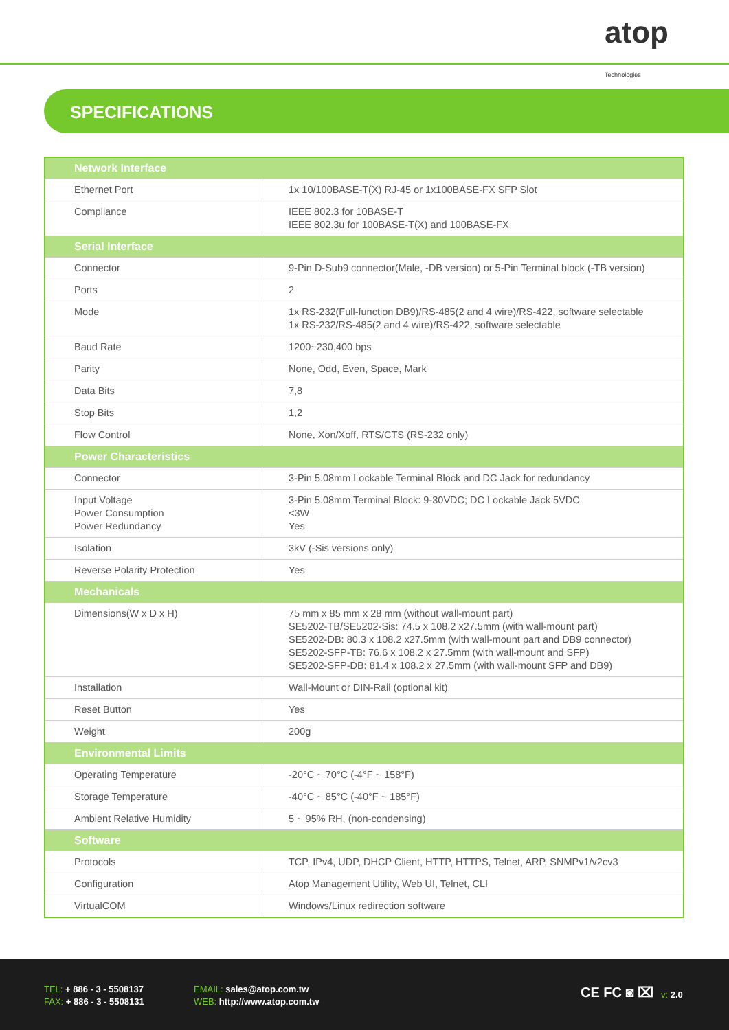atop
Technologies
SPECIFICATIONS
| Network Interface | |
| --- | --- |
| Ethernet Port | 1x 10/100BASE-T(X) RJ-45 or 1x100BASE-FX SFP Slot |
| Compliance | IEEE 802.3 for 10BASE-T IEEE 802.3u for 100BASE-T(X) and 100BASE-FX |
| Serial Interface | |
| Connector | 9-Pin D-Sub9 connector(Male, -DB version) or 5-Pin Terminal block (-TB version) |
| Ports | 2 |
| Mode | 1x RS-232(Full-function DB9)/RS-485(2 and 4 wire)/RS-422, software selectable 1x RS-232/RS-485(2 and 4 wire)/RS-422, software selectable |
| Baud Rate | 1200~230,400 bps |
| Parity | None, Odd, Even, Space, Mark |
| Data Bits | 7,8 |
| Stop Bits | 1,2 |
| Flow Control | None, Xon/Xoff, RTS/CTS (RS-232 only) |
| Power Characteristics | |
| Connector | 3-Pin 5.08mm Lockable Terminal Block and DC Jack for redundancy |
| Input Voltage Power Consumption Power Redundancy | 3-Pin 5.08mm Terminal Block: 9-30VDC; DC Lockable Jack 5VDC <3W Yes |
| Isolation | 3kV (-Sis versions only) |
| Reverse Polarity Protection | Yes |
| Mechanicals | |
| Dimensions(W x D x H) | 75 mm x 85 mm x 28 mm (without wall-mount part) SE5202-TB/SE5202-Sis: 74.5 x 108.2 x27.5mm (with wall-mount part) SE5202-DB: 80.3 x 108.2 x27.5mm (with wall-mount part and DB9 connector) SE5202-SFP-TB: 76.6 x 108.2 x 27.5mm (with wall-mount and SFP) SE5202-SFP-DB: 81.4 x 108.2 x 27.5mm (with wall-mount SFP and DB9) |
| Installation | Wall-Mount or DIN-Rail (optional kit) |
| Reset Button | Yes |
| Weight | 200g |
| Environmental Limits | |
| Operating Temperature | -20°C ~ 70°C (-4°F ~ 158°F) |
| Storage Temperature | -40°C ~ 85°C (-40°F ~ 185°F) |
| Ambient Relative Humidity | 5 ~ 95% RH, (non-condensing) |
| Software | |
| Protocols | TCP, IPv4, UDP, DHCP Client, HTTP, HTTPS, Telnet, ARP, SNMPv1/v2cv3 |
| Configuration | Atop Management Utility, Web UI, Telnet, CLI |
| VirtualCOM | Windows/Linux redirection software |
TEL: + 886 - 3 - 5508137
FAX: + 886 - 3 - 5508131
EMAIL: sales@atop.com.tw
WEB: http://www.atop.com.tw
CE FC ◙ ⌧ v: 2.0